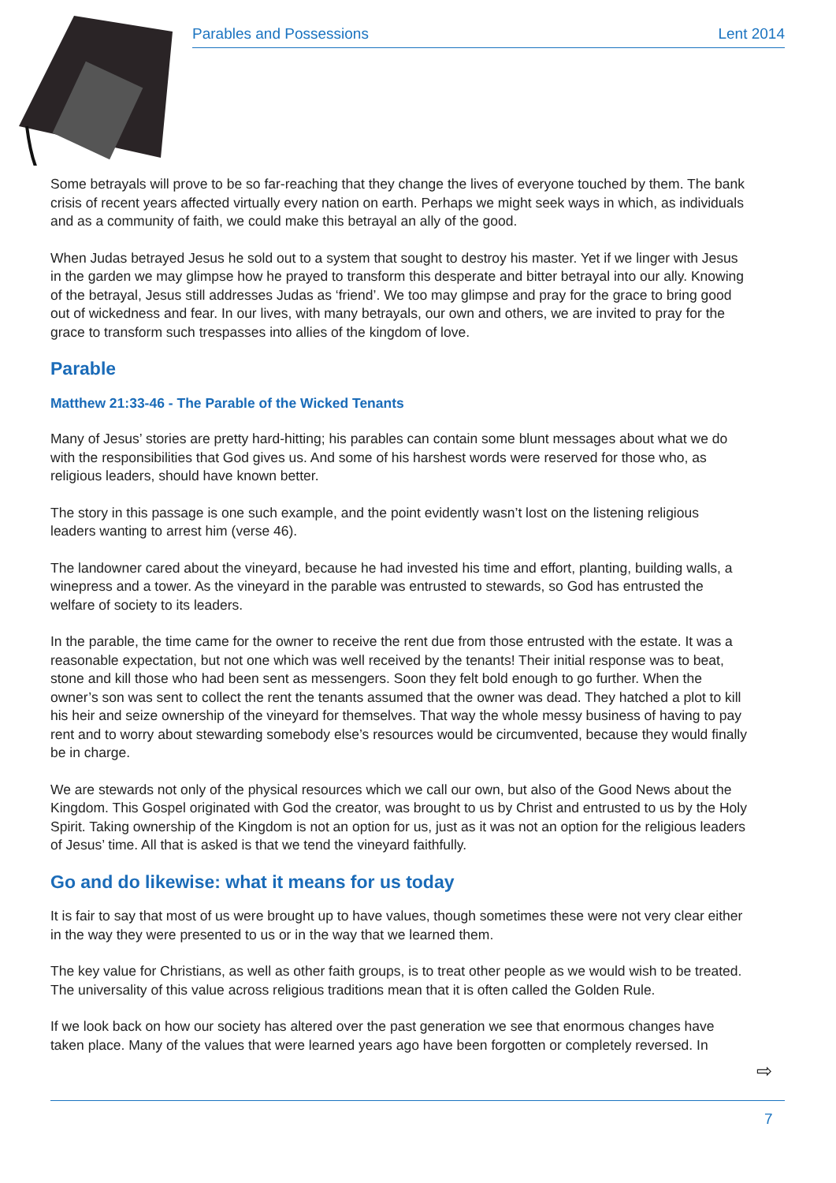Parables and Possessions Lent 2014
Some betrayals will prove to be so far-reaching that they change the lives of everyone touched by them. The bank crisis of recent years affected virtually every nation on earth. Perhaps we might seek ways in which, as individuals and as a community of faith, we could make this betrayal an ally of the good.
When Judas betrayed Jesus he sold out to a system that sought to destroy his master. Yet if we linger with Jesus in the garden we may glimpse how he prayed to transform this desperate and bitter betrayal into our ally. Knowing of the betrayal, Jesus still addresses Judas as ‘friend’. We too may glimpse and pray for the grace to bring good out of wickedness and fear. In our lives, with many betrayals, our own and others, we are invited to pray for the grace to transform such trespasses into allies of the kingdom of love.
Parable
Matthew 21:33-46 - The Parable of the Wicked Tenants
Many of Jesus’ stories are pretty hard-hitting; his parables can contain some blunt messages about what we do with the responsibilities that God gives us. And some of his harshest words were reserved for those who, as religious leaders, should have known better.
The story in this passage is one such example, and the point evidently wasn’t lost on the listening religious leaders wanting to arrest him (verse 46).
The landowner cared about the vineyard, because he had invested his time and effort, planting, building walls, a winepress and a tower. As the vineyard in the parable was entrusted to stewards, so God has entrusted the welfare of society to its leaders.
In the parable, the time came for the owner to receive the rent due from those entrusted with the estate. It was a reasonable expectation, but not one which was well received by the tenants! Their initial response was to beat, stone and kill those who had been sent as messengers. Soon they felt bold enough to go further. When the owner’s son was sent to collect the rent the tenants assumed that the owner was dead. They hatched a plot to kill his heir and seize ownership of the vineyard for themselves. That way the whole messy business of having to pay rent and to worry about stewarding somebody else’s resources would be circumvented, because they would finally be in charge.
We are stewards not only of the physical resources which we call our own, but also of the Good News about the Kingdom. This Gospel originated with God the creator, was brought to us by Christ and entrusted to us by the Holy Spirit. Taking ownership of the Kingdom is not an option for us, just as it was not an option for the religious leaders of Jesus’ time. All that is asked is that we tend the vineyard faithfully.
Go and do likewise: what it means for us today
It is fair to say that most of us were brought up to have values, though sometimes these were not very clear either in the way they were presented to us or in the way that we learned them.
The key value for Christians, as well as other faith groups, is to treat other people as we would wish to be treated. The universality of this value across religious traditions mean that it is often called the Golden Rule.
If we look back on how our society has altered over the past generation we see that enormous changes have taken place. Many of the values that were learned years ago have been forgotten or completely reversed. In
⇨
7